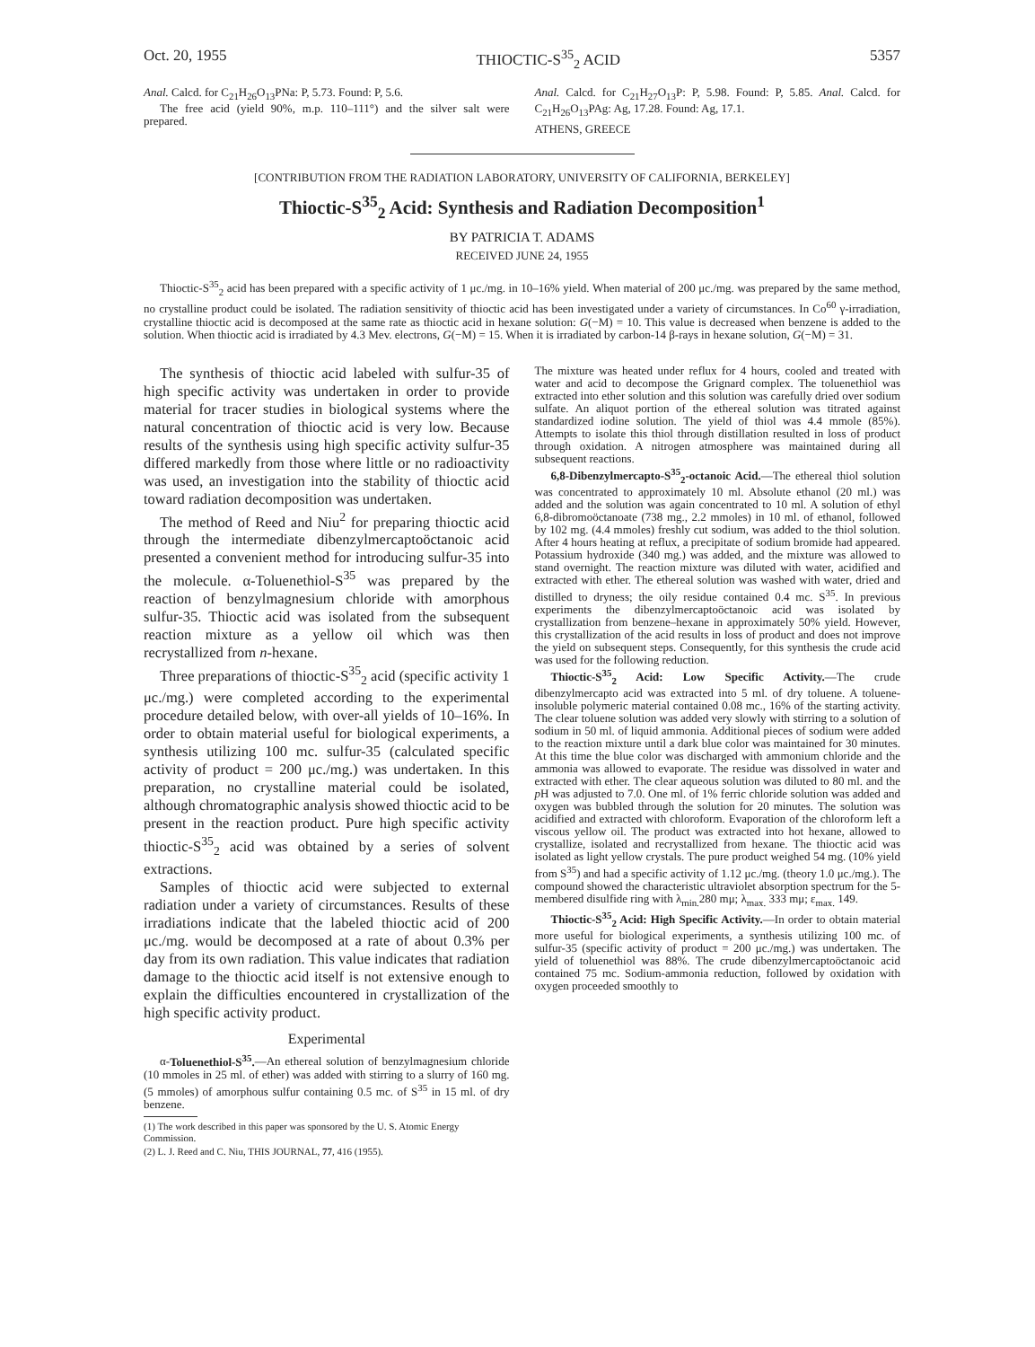Oct. 20, 1955 THIOCTIC-S<sup>35</sup><sub>2</sub> ACID 5357
Anal. Calcd. for C<sub>21</sub>H<sub>26</sub>O<sub>13</sub>PNa: P, 5.73. Found: P, 5.6.
The free acid (yield 90%, m.p. 110–111°) and the silver salt were prepared.
Anal. Calcd. for C<sub>21</sub>H<sub>27</sub>O<sub>13</sub>P: P, 5.98. Found: P, 5.85. Anal. Calcd. for C<sub>21</sub>H<sub>26</sub>O<sub>13</sub>PAg: Ag, 17.28. Found: Ag, 17.1.
ATHENS, GREECE
[CONTRIBUTION FROM THE RADIATION LABORATORY, UNIVERSITY OF CALIFORNIA, BERKELEY]
Thioctic-S<sup>35</sup><sub>2</sub> Acid: Synthesis and Radiation Decomposition<sup>1</sup>
BY PATRICIA T. ADAMS
RECEIVED JUNE 24, 1955
Thioctic-S<sup>35</sup><sub>2</sub> acid has been prepared with a specific activity of 1 μc./mg. in 10–16% yield. When material of 200 μc./mg. was prepared by the same method, no crystalline product could be isolated. The radiation sensitivity of thioctic acid has been investigated under a variety of circumstances. In Co<sup>60</sup> γ-irradiation, crystalline thioctic acid is decomposed at the same rate as thioctic acid in hexane solution: G(−M) = 10. This value is decreased when benzene is added to the solution. When thioctic acid is irradiated by 4.3 Mev. electrons, G(−M) = 15. When it is irradiated by carbon-14 β-rays in hexane solution, G(−M) = 31.
The synthesis of thioctic acid labeled with sulfur-35 of high specific activity was undertaken in order to provide material for tracer studies in biological systems where the natural concentration of thioctic acid is very low. Because results of the synthesis using high specific activity sulfur-35 differed markedly from those where little or no radioactivity was used, an investigation into the stability of thioctic acid toward radiation decomposition was undertaken.
The method of Reed and Niu<sup>2</sup> for preparing thioctic acid through the intermediate dibenzylmercaptoöctanoic acid presented a convenient method for introducing sulfur-35 into the molecule. α-Toluenethiol-S<sup>35</sup> was prepared by the reaction of benzylmagnesium chloride with amorphous sulfur-35. Thioctic acid was isolated from the subsequent reaction mixture as a yellow oil which was then recrystallized from n-hexane.
Three preparations of thioctic-S<sup>35</sup><sub>2</sub> acid (specific activity 1 μc./mg.) were completed according to the experimental procedure detailed below, with over-all yields of 10–16%. In order to obtain material useful for biological experiments, a synthesis utilizing 100 mc. sulfur-35 (calculated specific activity of product = 200 μc./mg.) was undertaken. In this preparation, no crystalline material could be isolated, although chromatographic analysis showed thioctic acid to be present in the reaction product. Pure high specific activity thioctic-S<sup>35</sup><sub>2</sub> acid was obtained by a series of solvent extractions.
Samples of thioctic acid were subjected to external radiation under a variety of circumstances. Results of these irradiations indicate that the labeled thioctic acid of 200 μc./mg. would be decomposed at a rate of about 0.3% per day from its own radiation. This value indicates that radiation damage to the thioctic acid itself is not extensive enough to explain the difficulties encountered in crystallization of the high specific activity product.
Experimental
α-Toluenethiol-S<sup>35</sup>.—An ethereal solution of benzylmagnesium chloride (10 mmoles in 25 ml. of ether) was added with stirring to a slurry of 160 mg. (5 mmoles) of amorphous sulfur containing 0.5 mc. of S<sup>35</sup> in 15 ml. of dry benzene.
(1) The work described in this paper was sponsored by the U. S. Atomic Energy Commission.
(2) L. J. Reed and C. Niu, THIS JOURNAL, 77, 416 (1955).
The mixture was heated under reflux for 4 hours, cooled and treated with water and acid to decompose the Grignard complex. The toluenethiol was extracted into ether solution and this solution was carefully dried over sodium sulfate. An aliquot portion of the ethereal solution was titrated against standardized iodine solution. The yield of thiol was 4.4 mmole (85%). Attempts to isolate this thiol through distillation resulted in loss of product through oxidation. A nitrogen atmosphere was maintained during all subsequent reactions.
6,8-Dibenzylmercapto-S<sup>35</sup><sub>2</sub>-octanoic Acid.—The ethereal thiol solution was concentrated to approximately 10 ml. Absolute ethanol (20 ml.) was added and the solution was again concentrated to 10 ml. A solution of ethyl 6,8-dibromoöctanoate (738 mg., 2.2 mmoles) in 10 ml. of ethanol, followed by 102 mg. (4.4 mmoles) freshly cut sodium, was added to the thiol solution. After 4 hours heating at reflux, a precipitate of sodium bromide had appeared. Potassium hydroxide (340 mg.) was added, and the mixture was allowed to stand overnight. The reaction mixture was diluted with water, acidified and extracted with ether. The ethereal solution was washed with water, dried and distilled to dryness; the oily residue contained 0.4 mc. S<sup>35</sup>. In previous experiments the dibenzylmercaptoöctanoic acid was isolated by crystallization from benzene–hexane in approximately 50% yield. However, this crystallization of the acid results in loss of product and does not improve the yield on subsequent steps. Consequently, for this synthesis the crude acid was used for the following reduction.
Thioctic-S<sup>35</sup><sub>2</sub> Acid: Low Specific Activity.—The crude dibenzylmercapto acid was extracted into 5 ml. of dry toluene. A toluene-insoluble polymeric material contained 0.08 mc., 16% of the starting activity. The clear toluene solution was added very slowly with stirring to a solution of sodium in 50 ml. of liquid ammonia. Additional pieces of sodium were added to the reaction mixture until a dark blue color was maintained for 30 minutes. At this time the blue color was discharged with ammonium chloride and the ammonia was allowed to evaporate. The residue was dissolved in water and extracted with ether. The clear aqueous solution was diluted to 80 ml. and the p H was adjusted to 7.0. One ml. of 1% ferric chloride solution was added and oxygen was bubbled through the solution for 20 minutes. The solution was acidified and extracted with chloroform. Evaporation of the chloroform left a viscous yellow oil. The product was extracted into hot hexane, allowed to crystallize, isolated and recrystallized from hexane. The thioctic acid was isolated as light yellow crystals. The pure product weighed 54 mg. (10% yield from S<sup>35</sup>) and had a specific activity of 1.12 μc./mg. (theory 1.0 μc./mg.). The compound showed the characteristic ultraviolet absorption spectrum for the 5-membered disulfide ring with λ<sub>min.</sub>280 mμ; λ<sub>max.</sub> 333 mμ; ε<sub>max.</sub> 149.
Thioctic-S<sup>35</sup><sub>2</sub> Acid: High Specific Activity.—In order to obtain material more useful for biological experiments, a synthesis utilizing 100 mc. of sulfur-35 (specific activity of product = 200 μc./mg.) was undertaken. The yield of toluenethiol was 88%. The crude dibenzylmercaptoöctanoic acid contained 75 mc. Sodium-ammonia reduction, followed by oxidation with oxygen proceeded smoothly to